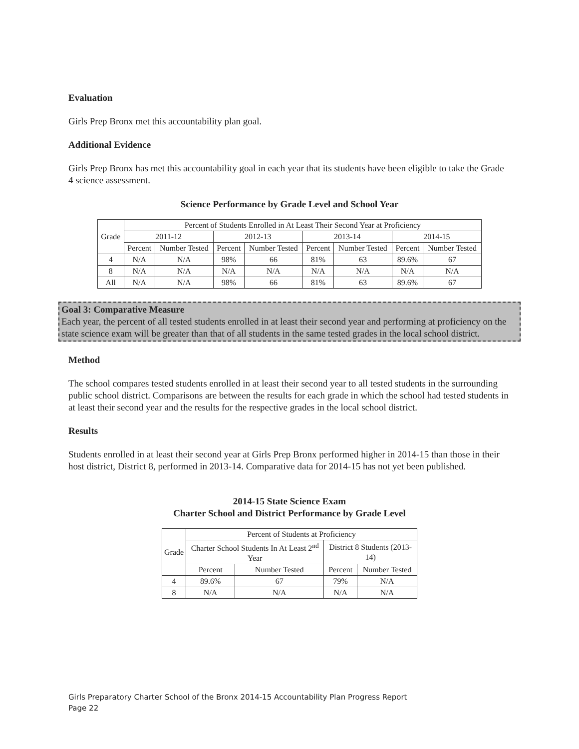Evaluation
Girls Prep Bronx met this accountability plan goal.
Additional Evidence
Girls Prep Bronx has met this accountability goal in each year that its students have been eligible to take the Grade 4 science assessment.
Science Performance by Grade Level and School Year
| Grade | Percent of Students Enrolled in At Least Their Second Year at Proficiency | | | | | | | |
| --- | --- | --- | --- | --- | --- | --- | --- | --- |
| | 2011-12 | | 2012-13 | | 2013-14 | | 2014-15 | |
| | Percent | Number Tested | Percent | Number Tested | Percent | Number Tested | Percent | Number Tested |
| 4 | N/A | N/A | 98% | 66 | 81% | 63 | 89.6% | 67 |
| 8 | N/A | N/A | N/A | N/A | N/A | N/A | N/A | N/A |
| All | N/A | N/A | 98% | 66 | 81% | 63 | 89.6% | 67 |
Goal 3: Comparative Measure
Each year, the percent of all tested students enrolled in at least their second year and performing at proficiency on the state science exam will be greater than that of all students in the same tested grades in the local school district.
Method
The school compares tested students enrolled in at least their second year to all tested students in the surrounding public school district. Comparisons are between the results for each grade in which the school had tested students in at least their second year and the results for the respective grades in the local school district.
Results
Students enrolled in at least their second year at Girls Prep Bronx performed higher in 2014-15 than those in their host district, District 8, performed in 2013-14. Comparative data for 2014-15 has not yet been published.
2014-15 State Science Exam
Charter School and District Performance by Grade Level
| Grade | Percent of Students at Proficiency | | | |
| --- | --- | --- | --- | --- |
| | Charter School Students In At Least 2<sup>nd</sup> Year | | District 8 Students (2013-14) | |
| | Percent | Number Tested | Percent | Number Tested |
| 4 | 89.6% | 67 | 79% | N/A |
| 8 | N/A | N/A | N/A | N/A |
Girls Preparatory Charter School of the Bronx 2014-15 Accountability Plan Progress Report
Page 22